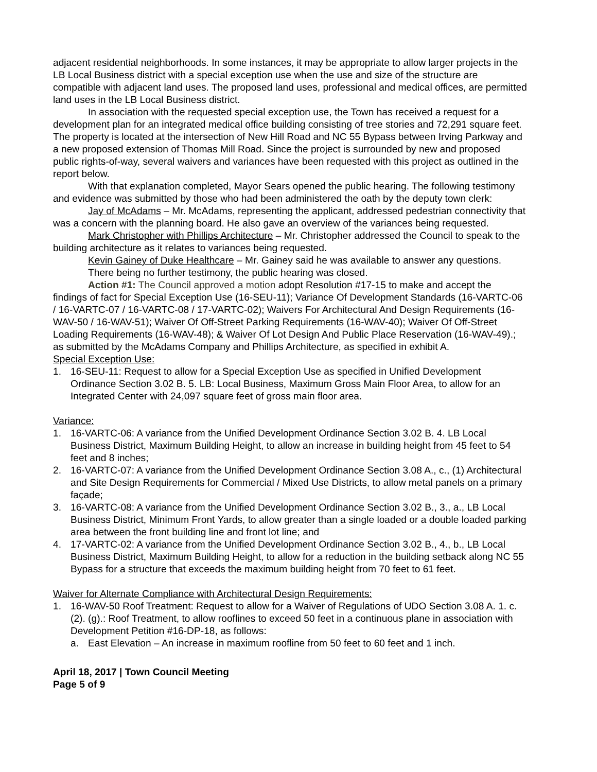adjacent residential neighborhoods. In some instances, it may be appropriate to allow larger projects in the LB Local Business district with a special exception use when the use and size of the structure are compatible with adjacent land uses. The proposed land uses, professional and medical offices, are permitted land uses in the LB Local Business district.
In association with the requested special exception use, the Town has received a request for a development plan for an integrated medical office building consisting of tree stories and 72,291 square feet. The property is located at the intersection of New Hill Road and NC 55 Bypass between Irving Parkway and a new proposed extension of Thomas Mill Road. Since the project is surrounded by new and proposed public rights-of-way, several waivers and variances have been requested with this project as outlined in the report below.
With that explanation completed, Mayor Sears opened the public hearing. The following testimony and evidence was submitted by those who had been administered the oath by the deputy town clerk:
Jay of McAdams – Mr. McAdams, representing the applicant, addressed pedestrian connectivity that was a concern with the planning board. He also gave an overview of the variances being requested.
Mark Christopher with Phillips Architecture – Mr. Christopher addressed the Council to speak to the building architecture as it relates to variances being requested.
Kevin Gainey of Duke Healthcare – Mr. Gainey said he was available to answer any questions.
There being no further testimony, the public hearing was closed.
Action #1: The Council approved a motion adopt Resolution #17-15 to make and accept the findings of fact for Special Exception Use (16-SEU-11); Variance Of Development Standards (16-VARTC-06 / 16-VARTC-07 / 16-VARTC-08 / 17-VARTC-02); Waivers For Architectural And Design Requirements (16-WAV-50 / 16-WAV-51); Waiver Of Off-Street Parking Requirements (16-WAV-40); Waiver Of Off-Street Loading Requirements (16-WAV-48); & Waiver Of Lot Design And Public Place Reservation (16-WAV-49).; as submitted by the McAdams Company and Phillips Architecture, as specified in exhibit A.
Special Exception Use:
1. 16-SEU-11: Request to allow for a Special Exception Use as specified in Unified Development Ordinance Section 3.02 B. 5. LB: Local Business, Maximum Gross Main Floor Area, to allow for an Integrated Center with 24,097 square feet of gross main floor area.
Variance:
1. 16-VARTC-06: A variance from the Unified Development Ordinance Section 3.02 B. 4. LB Local Business District, Maximum Building Height, to allow an increase in building height from 45 feet to 54 feet and 8 inches;
2. 16-VARTC-07: A variance from the Unified Development Ordinance Section 3.08 A., c., (1) Architectural and Site Design Requirements for Commercial / Mixed Use Districts, to allow metal panels on a primary façade;
3. 16-VARTC-08: A variance from the Unified Development Ordinance Section 3.02 B., 3., a., LB Local Business District, Minimum Front Yards, to allow greater than a single loaded or a double loaded parking area between the front building line and front lot line; and
4. 17-VARTC-02: A variance from the Unified Development Ordinance Section 3.02 B., 4., b., LB Local Business District, Maximum Building Height, to allow for a reduction in the building setback along NC 55 Bypass for a structure that exceeds the maximum building height from 70 feet to 61 feet.
Waiver for Alternate Compliance with Architectural Design Requirements:
1. 16-WAV-50 Roof Treatment: Request to allow for a Waiver of Regulations of UDO Section 3.08 A. 1. c. (2). (g).: Roof Treatment, to allow rooflines to exceed 50 feet in a continuous plane in association with Development Petition #16-DP-18, as follows:
a. East Elevation – An increase in maximum roofline from 50 feet to 60 feet and 1 inch.
April 18, 2017 | Town Council Meeting
Page 5 of 9